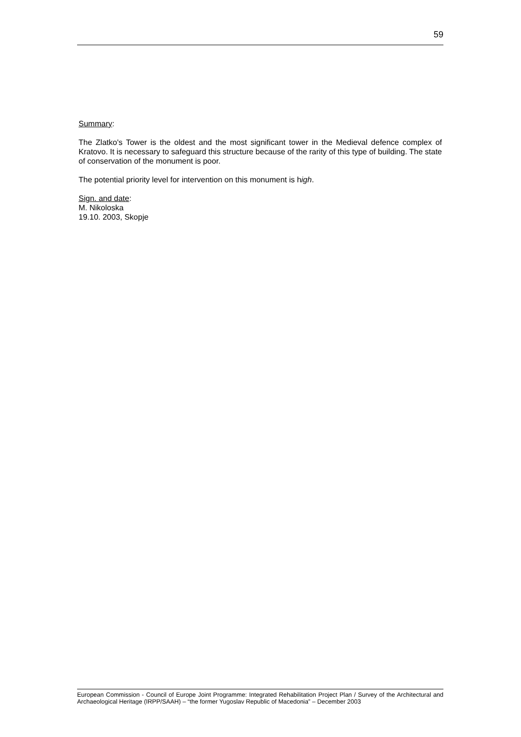59
Summary:
The Zlatko's Tower is the oldest and the most significant tower in the Medieval defence complex of Kratovo. It is necessary to safeguard this structure because of the rarity of this type of building. The state of conservation of the monument is poor.
The potential priority level for intervention on this monument is high.
Sign. and date:
M. Nikoloska
19.10. 2003, Skopje
European Commission - Council of Europe Joint Programme: Integrated Rehabilitation Project Plan / Survey of the Architectural and Archaeological Heritage (IRPP/SAAH) – “the former Yugoslav Republic of Macedonia” – December 2003